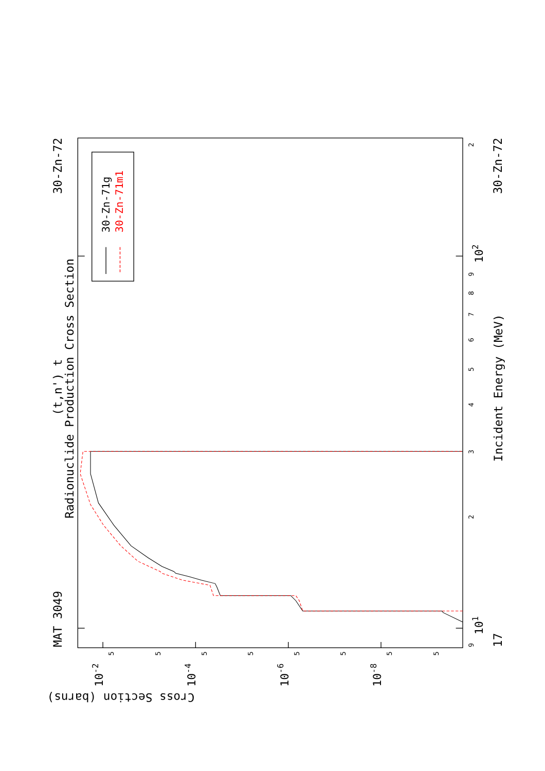MAT 3049
30-Zn-72
30-Zn-72
17
(t,n') t
Radionuclide Production Cross Section
Incident Energy (MeV)
Cross Section (barns)
9
2
3
4
5
6
7
8
9
2
5
5
5
5
5
5
5
5
101
102
10-2
10-4
10-6
10-8
30-Zn-71g
30-Zn-71m1